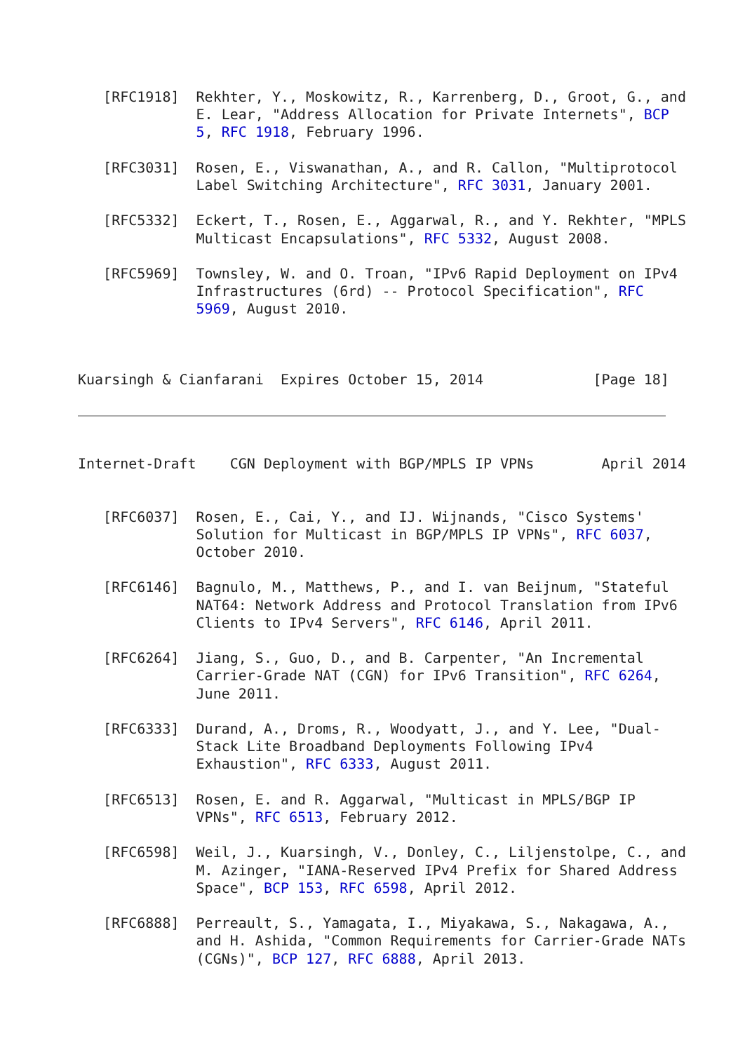[RFC1918]  Rekhter, Y., Moskowitz, R., Karrenberg, D., Groot, G., and
              E. Lear, "Address Allocation for Private Internets", BCP
              5, RFC 1918, February 1996.

   [RFC3031]  Rosen, E., Viswanathan, A., and R. Callon, "Multiprotocol
              Label Switching Architecture", RFC 3031, January 2001.

   [RFC5332]  Eckert, T., Rosen, E., Aggarwal, R., and Y. Rekhter, "MPLS
              Multicast Encapsulations", RFC 5332, August 2008.

   [RFC5969]  Townsley, W. and O. Troan, "IPv6 Rapid Deployment on IPv4
              Infrastructures (6rd) -- Protocol Specification", RFC
              5969, August 2010.



Kuarsingh & Cianfarani  Expires October 15, 2014             [Page 18]
Internet-Draft    CGN Deployment with BGP/MPLS IP VPNs        April 2014


   [RFC6037]  Rosen, E., Cai, Y., and IJ. Wijnands, "Cisco Systems'
              Solution for Multicast in BGP/MPLS IP VPNs", RFC 6037,
              October 2010.

   [RFC6146]  Bagnulo, M., Matthews, P., and I. van Beijnum, "Stateful
              NAT64: Network Address and Protocol Translation from IPv6
              Clients to IPv4 Servers", RFC 6146, April 2011.

   [RFC6264]  Jiang, S., Guo, D., and B. Carpenter, "An Incremental
              Carrier-Grade NAT (CGN) for IPv6 Transition", RFC 6264,
              June 2011.

   [RFC6333]  Durand, A., Droms, R., Woodyatt, J., and Y. Lee, "Dual-
              Stack Lite Broadband Deployments Following IPv4
              Exhaustion", RFC 6333, August 2011.

   [RFC6513]  Rosen, E. and R. Aggarwal, "Multicast in MPLS/BGP IP
              VPNs", RFC 6513, February 2012.

   [RFC6598]  Weil, J., Kuarsingh, V., Donley, C., Liljenstolpe, C., and
              M. Azinger, "IANA-Reserved IPv4 Prefix for Shared Address
              Space", BCP 153, RFC 6598, April 2012.

   [RFC6888]  Perreault, S., Yamagata, I., Miyakawa, S., Nakagawa, A.,
              and H. Ashida, "Common Requirements for Carrier-Grade NATs
              (CGNs)", BCP 127, RFC 6888, April 2013.